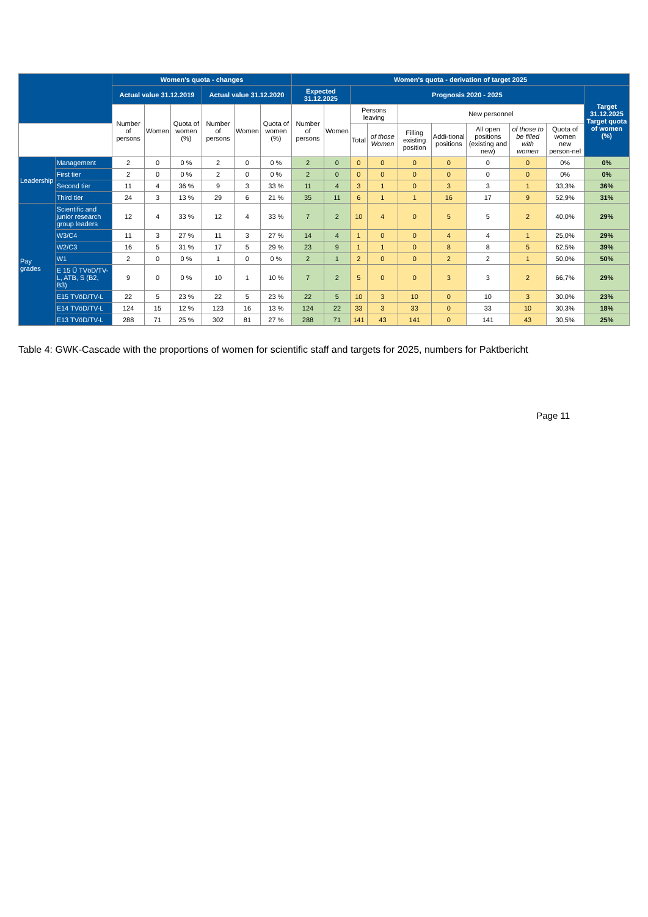| | | Women's quota - changes | | | | | | Women's quota - derivation of target 2025 | | | | | | | | | |
| --- | --- | --- | --- | --- | --- | --- | --- | --- | --- | --- | --- | --- | --- | --- | --- | --- | --- |
| | | Actual value 31.12.2019 | | | Actual value 31.12.2020 | | | Expected 31.12.2025 | | Prognosis 2020 - 2025 | | | | | | | Target 31.12.2025 Target quota of women (%) |
| | | Number of persons | Women | Quota of women (%) | Number of persons | Women | Quota of women (%) | Number of persons | Women | Persons leaving | | New personnel | | | | | |
| | | | | | | | | | | Total | of those Women | Filling existing position | Addi-tional positions | All open positions (existing and new) | of those to be filled with women | Quota of women new person-nel | |
| Leadership | Management | 2 | 0 | 0 % | 2 | 0 | 0 % | 2 | 0 | 0 | 0 | 0 | 0 | 0 | 0 | 0% | 0% |
| | First tier | 2 | 0 | 0 % | 2 | 0 | 0 % | 2 | 0 | 0 | 0 | 0 | 0 | 0 | 0 | 0% | 0% |
| | Second tier | 11 | 4 | 36 % | 9 | 3 | 33 % | 11 | 4 | 3 | 1 | 0 | 3 | 3 | 1 | 33,3% | 36% |
| | Third tier | 24 | 3 | 13 % | 29 | 6 | 21 % | 35 | 11 | 6 | 1 | 1 | 16 | 17 | 9 | 52,9% | 31% |
| Pay grades | Scientific and junior research group leaders | 12 | 4 | 33 % | 12 | 4 | 33 % | 7 | 2 | 10 | 4 | 0 | 5 | 5 | 2 | 40,0% | 29% |
| | W3/C4 | 11 | 3 | 27 % | 11 | 3 | 27 % | 14 | 4 | 1 | 0 | 0 | 4 | 4 | 1 | 25,0% | 29% |
| | W2/C3 | 16 | 5 | 31 % | 17 | 5 | 29 % | 23 | 9 | 1 | 1 | 0 | 8 | 8 | 5 | 62,5% | 39% |
| | W1 | 2 | 0 | 0 % | 1 | 0 | 0 % | 2 | 1 | 2 | 0 | 0 | 2 | 2 | 1 | 50,0% | 50% |
| | E 15 Ü TVöD/TV-L, ATB, S (B2, B3) | 9 | 0 | 0 % | 10 | 1 | 10 % | 7 | 2 | 5 | 0 | 0 | 3 | 3 | 2 | 66,7% | 29% |
| | E15 TVöD/TV-L | 22 | 5 | 23 % | 22 | 5 | 23 % | 22 | 5 | 10 | 3 | 10 | 0 | 10 | 3 | 30,0% | 23% |
| | E14 TVöD/TV-L | 124 | 15 | 12 % | 123 | 16 | 13 % | 124 | 22 | 33 | 3 | 33 | 0 | 33 | 10 | 30,3% | 18% |
| | E13 TVöD/TV-L | 288 | 71 | 25 % | 302 | 81 | 27 % | 288 | 71 | 141 | 43 | 141 | 0 | 141 | 43 | 30,5% | 25% |
Table 4: GWK-Cascade with the proportions of women for scientific staff and targets for 2025, numbers for Paktbericht
Page 11